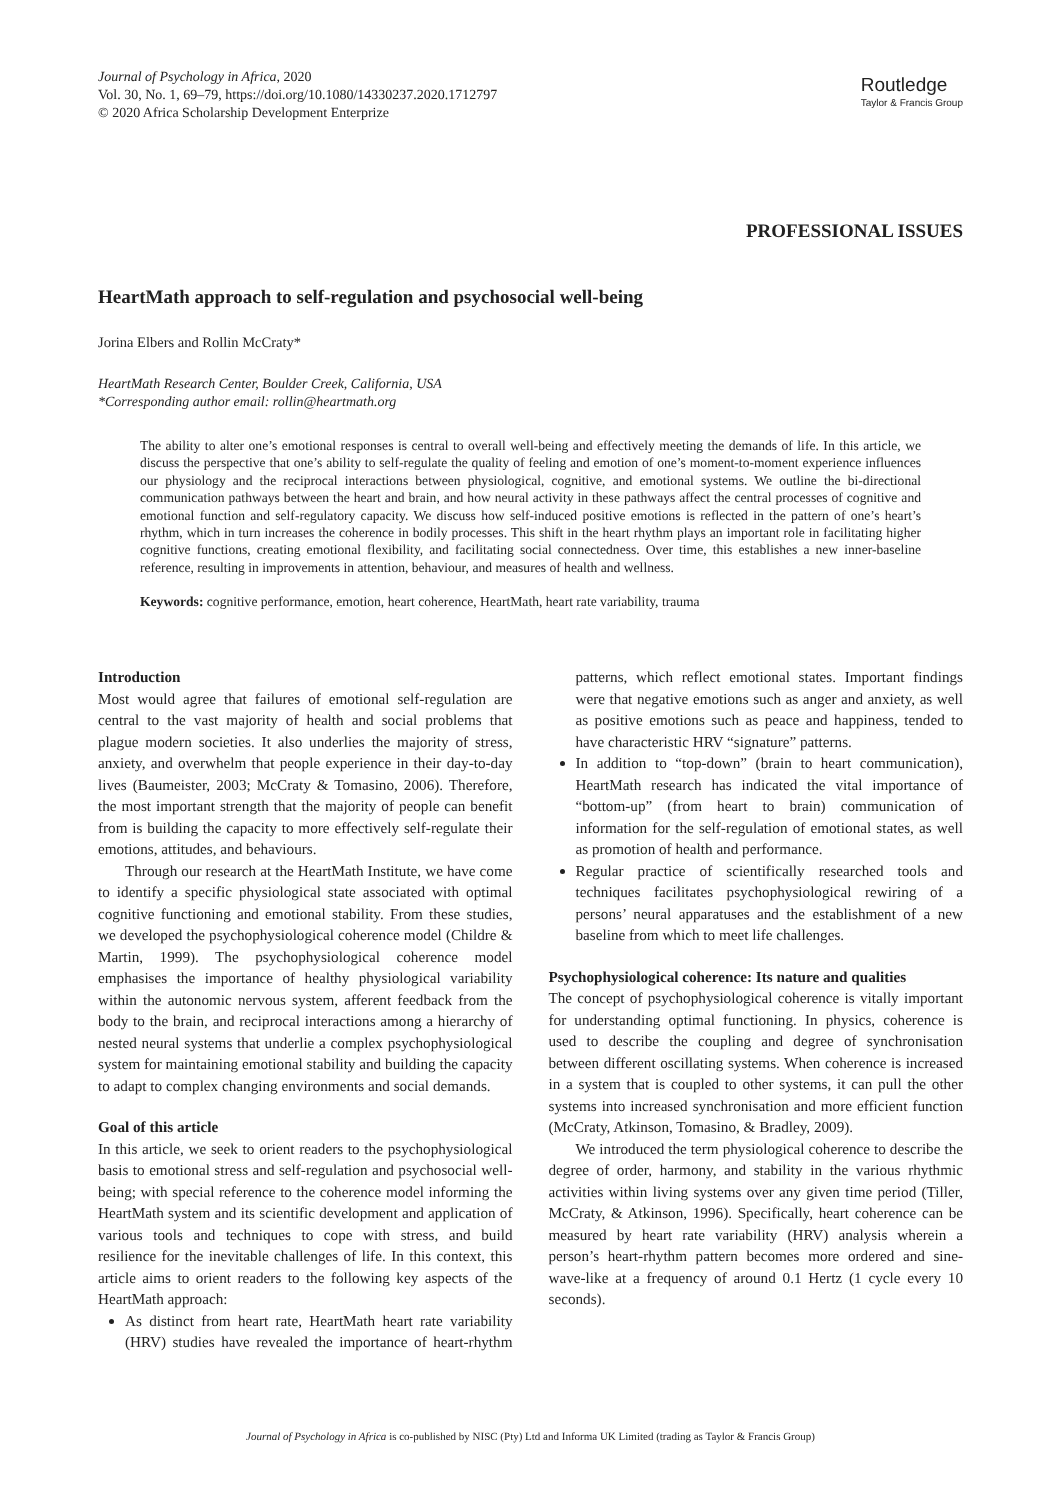Journal of Psychology in Africa, 2020
Vol. 30, No. 1, 69–79, https://doi.org/10.1080/14330237.2020.1712797
© 2020 Africa Scholarship Development Enterprize
Routledge
Taylor & Francis Group
PROFESSIONAL ISSUES
HeartMath approach to self-regulation and psychosocial well-being
Jorina Elbers and Rollin McCraty*
HeartMath Research Center, Boulder Creek, California, USA
*Corresponding author email: rollin@heartmath.org
The ability to alter one’s emotional responses is central to overall well-being and effectively meeting the demands of life. In this article, we discuss the perspective that one’s ability to self-regulate the quality of feeling and emotion of one’s moment-to-moment experience influences our physiology and the reciprocal interactions between physiological, cognitive, and emotional systems. We outline the bi-directional communication pathways between the heart and brain, and how neural activity in these pathways affect the central processes of cognitive and emotional function and self-regulatory capacity. We discuss how self-induced positive emotions is reflected in the pattern of one’s heart’s rhythm, which in turn increases the coherence in bodily processes. This shift in the heart rhythm plays an important role in facilitating higher cognitive functions, creating emotional flexibility, and facilitating social connectedness. Over time, this establishes a new inner-baseline reference, resulting in improvements in attention, behaviour, and measures of health and wellness.
Keywords: cognitive performance, emotion, heart coherence, HeartMath, heart rate variability, trauma
Introduction
Most would agree that failures of emotional self-regulation are central to the vast majority of health and social problems that plague modern societies. It also underlies the majority of stress, anxiety, and overwhelm that people experience in their day-to-day lives (Baumeister, 2003; McCraty & Tomasino, 2006). Therefore, the most important strength that the majority of people can benefit from is building the capacity to more effectively self-regulate their emotions, attitudes, and behaviours.
Through our research at the HeartMath Institute, we have come to identify a specific physiological state associated with optimal cognitive functioning and emotional stability. From these studies, we developed the psychophysiological coherence model (Childre & Martin, 1999). The psychophysiological coherence model emphasises the importance of healthy physiological variability within the autonomic nervous system, afferent feedback from the body to the brain, and reciprocal interactions among a hierarchy of nested neural systems that underlie a complex psychophysiological system for maintaining emotional stability and building the capacity to adapt to complex changing environments and social demands.
Goal of this article
In this article, we seek to orient readers to the psychophysiological basis to emotional stress and self-regulation and psychosocial well-being; with special reference to the coherence model informing the HeartMath system and its scientific development and application of various tools and techniques to cope with stress, and build resilience for the inevitable challenges of life. In this context, this article aims to orient readers to the following key aspects of the HeartMath approach:
As distinct from heart rate, HeartMath heart rate variability (HRV) studies have revealed the importance of heart-rhythm patterns, which reflect emotional states. Important findings were that negative emotions such as anger and anxiety, as well as positive emotions such as peace and happiness, tended to have characteristic HRV “signature” patterns.
In addition to “top-down” (brain to heart communication), HeartMath research has indicated the vital importance of “bottom-up” (from heart to brain) communication of information for the self-regulation of emotional states, as well as promotion of health and performance.
Regular practice of scientifically researched tools and techniques facilitates psychophysiological rewiring of a persons’ neural apparatuses and the establishment of a new baseline from which to meet life challenges.
Psychophysiological coherence: Its nature and qualities
The concept of psychophysiological coherence is vitally important for understanding optimal functioning. In physics, coherence is used to describe the coupling and degree of synchronisation between different oscillating systems. When coherence is increased in a system that is coupled to other systems, it can pull the other systems into increased synchronisation and more efficient function (McCraty, Atkinson, Tomasino, & Bradley, 2009).
We introduced the term physiological coherence to describe the degree of order, harmony, and stability in the various rhythmic activities within living systems over any given time period (Tiller, McCraty, & Atkinson, 1996). Specifically, heart coherence can be measured by heart rate variability (HRV) analysis wherein a person’s heart-rhythm pattern becomes more ordered and sine-wave-like at a frequency of around 0.1 Hertz (1 cycle every 10 seconds).
Journal of Psychology in Africa is co-published by NISC (Pty) Ltd and Informa UK Limited (trading as Taylor & Francis Group)